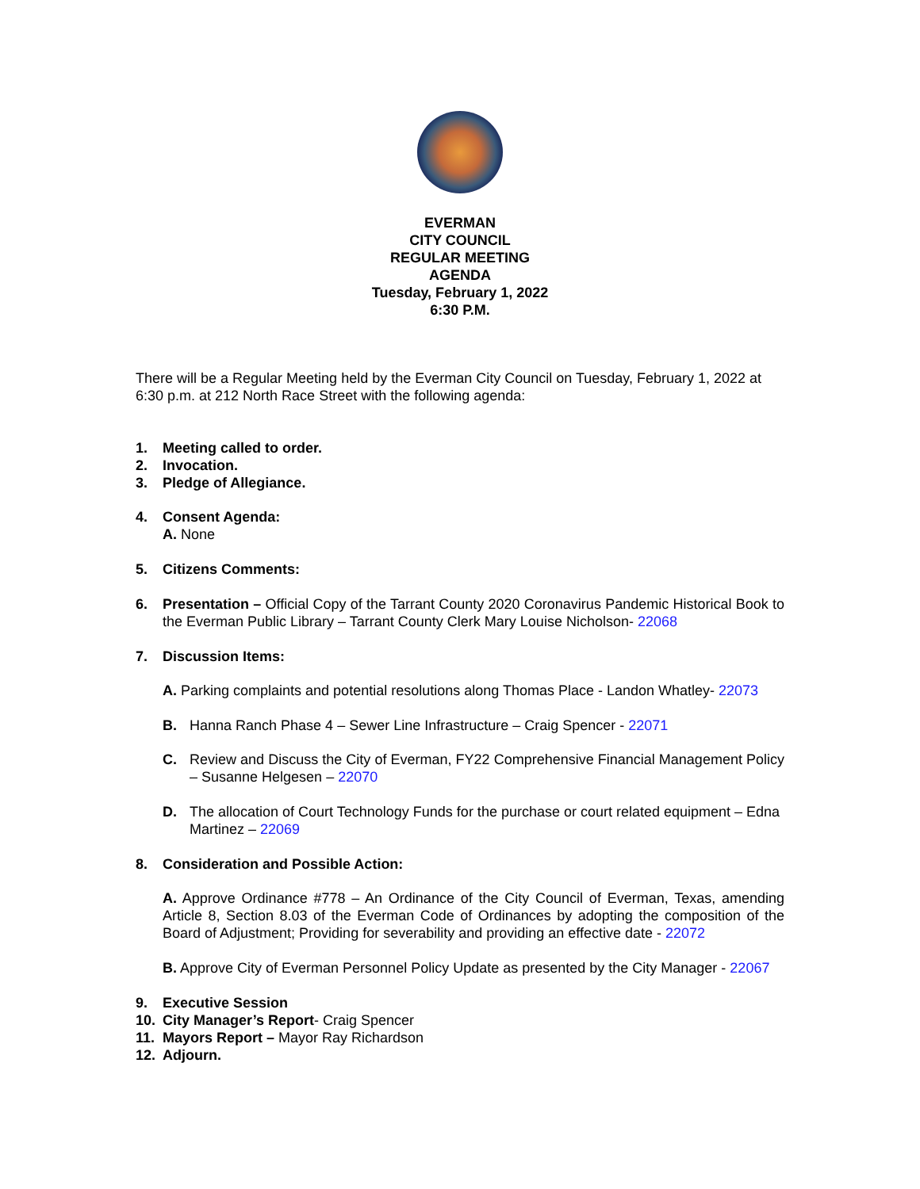EVERMAN
CITY COUNCIL
REGULAR MEETING
AGENDA
Tuesday, February 1, 2022
6:30 P.M.
There will be a Regular Meeting held by the Everman City Council on Tuesday, February 1, 2022 at 6:30 p.m. at 212 North Race Street with the following agenda:
1. Meeting called to order.
2. Invocation.
3. Pledge of Allegiance.
4. Consent Agenda:
A. None
5. Citizens Comments:
6. Presentation – Official Copy of the Tarrant County 2020 Coronavirus Pandemic Historical Book to the Everman Public Library – Tarrant County Clerk Mary Louise Nicholson- 22068
7. Discussion Items:
A. Parking complaints and potential resolutions along Thomas Place - Landon Whatley- 22073
B. Hanna Ranch Phase 4 – Sewer Line Infrastructure – Craig Spencer - 22071
C. Review and Discuss the City of Everman, FY22 Comprehensive Financial Management Policy – Susanne Helgesen – 22070
D. The allocation of Court Technology Funds for the purchase or court related equipment – Edna Martinez – 22069
8. Consideration and Possible Action:
A. Approve Ordinance #778 – An Ordinance of the City Council of Everman, Texas, amending Article 8, Section 8.03 of the Everman Code of Ordinances by adopting the composition of the Board of Adjustment; Providing for severability and providing an effective date - 22072
B. Approve City of Everman Personnel Policy Update as presented by the City Manager - 22067
9. Executive Session
10. City Manager’s Report- Craig Spencer
11. Mayors Report – Mayor Ray Richardson
12. Adjourn.